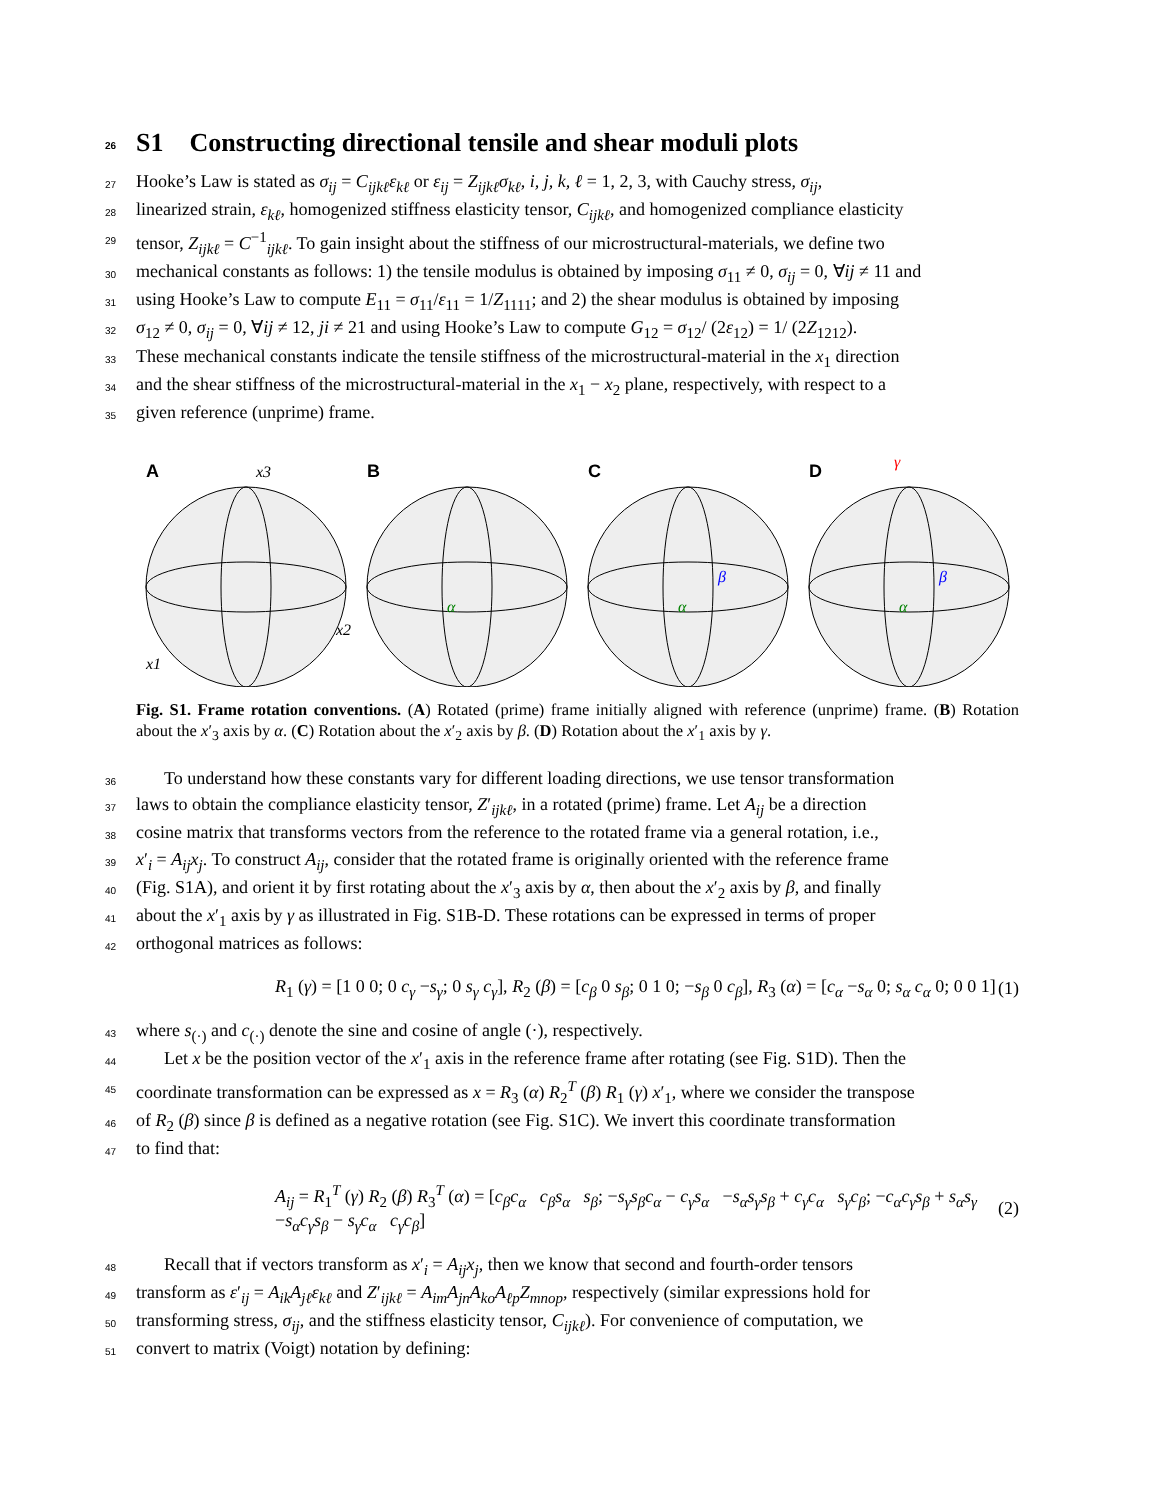26 S1 Constructing directional tensile and shear moduli plots
27 Hooke’s Law is stated as σ<sub>ij</sub> = C<sub>ijkℓ</sub>ε<sub>kℓ</sub> or ε<sub>ij</sub> = Z<sub>ijkℓ</sub>σ<sub>kℓ</sub>, i, j, k, ℓ = 1, 2, 3, with Cauchy stress, σ<sub>ij</sub>,
28 linearized strain, ε<sub>kℓ</sub>, homogenized stiffness elasticity tensor, C<sub>ijkℓ</sub>, and homogenized compliance elasticity
29 tensor, Z<sub>ijkℓ</sub> = C<sup>−1</sup><sub>ijkℓ</sub>. To gain insight about the stiffness of our microstructural-materials, we define two
30 mechanical constants as follows: 1) the tensile modulus is obtained by imposing σ<sub>11</sub> ≠ 0, σ<sub>ij</sub> = 0, ∀ij ≠ 11 and
31 using Hooke’s Law to compute E<sub>11</sub> = σ<sub>11</sub>/ε<sub>11</sub> = 1/Z<sub>1111</sub>; and 2) the shear modulus is obtained by imposing
32 σ<sub>12</sub> ≠ 0, σ<sub>ij</sub> = 0, ∀ij ≠ 12, ji ≠ 21 and using Hooke’s Law to compute G<sub>12</sub> = σ<sub>12</sub>/ (2ε<sub>12</sub>) = 1/ (2Z<sub>1212</sub>).
33 These mechanical constants indicate the tensile stiffness of the microstructural-material in the x<sub>1</sub> direction
34 and the shear stiffness of the microstructural-material in the x<sub>1</sub> − x<sub>2</sub> plane, respectively, with respect to a
35 given reference (unprime) frame.
A
x3
x2
x1
B
α
C
α
β
D
γ
α
β
Fig. S1. Frame rotation conventions. (A) Rotated (prime) frame initially aligned with reference (unprime) frame. (B) Rotation about the x′<sub>3</sub> axis by α. (C) Rotation about the x′<sub>2</sub> axis by β. (D) Rotation about the x′<sub>1</sub> axis by γ.
36 To understand how these constants vary for different loading directions, we use tensor transformation
37 laws to obtain the compliance elasticity tensor, Z′<sub>ijkℓ</sub>, in a rotated (prime) frame. Let A<sub>ij</sub> be a direction
38 cosine matrix that transforms vectors from the reference to the rotated frame via a general rotation, i.e.,
39 x′<sub>i</sub> = A<sub>ij</sub>x<sub>j</sub>. To construct A<sub>ij</sub>, consider that the rotated frame is originally oriented with the reference frame
40 (Fig. S1A), and orient it by first rotating about the x′<sub>3</sub> axis by α, then about the x′<sub>2</sub> axis by β, and finally
41 about the x′<sub>1</sub> axis by γ as illustrated in Fig. S1B-D. These rotations can be expressed in terms of proper
42 orthogonal matrices as follows:
R<sub>1</sub> (γ) = [1 0 0; 0 c<sub>γ</sub> −s<sub>γ</sub>; 0 s<sub>γ</sub> c<sub>γ</sub>], R<sub>2</sub> (β) = [c<sub>β</sub> 0 s<sub>β</sub>; 0 1 0; −s<sub>β</sub> 0 c<sub>β</sub>], R<sub>3</sub> (α) = [c<sub>α</sub> −s<sub>α</sub> 0; s<sub>α</sub> c<sub>α</sub> 0; 0 0 1] (1)
43 where s<sub>(·)</sub> and c<sub>(·)</sub> denote the sine and cosine of angle (·), respectively.
44 Let x be the position vector of the x′<sub>1</sub> axis in the reference frame after rotating (see Fig. S1D). Then the
45 coordinate transformation can be expressed as x = R<sub>3</sub> (α) R<sub>2</sub><sup>T</sup> (β) R<sub>1</sub> (γ) x′<sub>1</sub>, where we consider the transpose
46 of R<sub>2</sub> (β) since β is defined as a negative rotation (see Fig. S1C). We invert this coordinate transformation
47 to find that:
A<sub>ij</sub> = R<sub>1</sub><sup>T</sup> (γ) R<sub>2</sub> (β) R<sub>3</sub><sup>T</sup> (α) = [c<sub>β</sub>c<sub>α</sub> c<sub>β</sub>s<sub>α</sub> s<sub>β</sub>; −s<sub>γ</sub>s<sub>β</sub>c<sub>α</sub> − c<sub>γ</sub>s<sub>α</sub> −s<sub>α</sub>s<sub>γ</sub>s<sub>β</sub> + c<sub>γ</sub>c<sub>α</sub> s<sub>γ</sub>c<sub>β</sub>; −c<sub>α</sub>c<sub>γ</sub>s<sub>β</sub> + s<sub>α</sub>s<sub>γ</sub> −s<sub>α</sub>c<sub>γ</sub>s<sub>β</sub> − s<sub>γ</sub>c<sub>α</sub> c<sub>γ</sub>c<sub>β</sub>] (2)
48 Recall that if vectors transform as x′<sub>i</sub> = A<sub>ij</sub>x<sub>j</sub>, then we know that second and fourth-order tensors
49 transform as ε′<sub>ij</sub> = A<sub>ik</sub>A<sub>jℓ</sub>ε<sub>kℓ</sub> and Z′<sub>ijkℓ</sub> = A<sub>im</sub>A<sub>jn</sub>A<sub>ko</sub>A<sub>ℓp</sub>Z<sub>mnop</sub>, respectively (similar expressions hold for
50 transforming stress, σ<sub>ij</sub>, and the stiffness elasticity tensor, C<sub>ijkℓ</sub>). For convenience of computation, we
51 convert to matrix (Voigt) notation by defining: